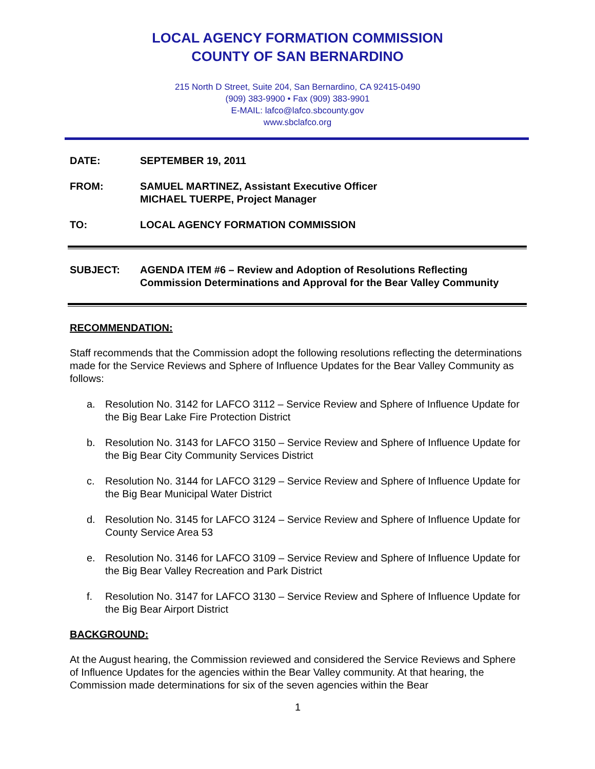LOCAL AGENCY FORMATION COMMISSION
COUNTY OF SAN BERNARDINO
215 North D Street, Suite 204, San Bernardino, CA 92415-0490
(909) 383-9900 • Fax (909) 383-9901
E-MAIL: lafco@lafco.sbcounty.gov
www.sbclafco.org
DATE: SEPTEMBER 19, 2011
FROM: SAMUEL MARTINEZ, Assistant Executive Officer
MICHAEL TUERPE, Project Manager
TO: LOCAL AGENCY FORMATION COMMISSION
SUBJECT: AGENDA ITEM #6 – Review and Adoption of Resolutions Reflecting Commission Determinations and Approval for the Bear Valley Community
RECOMMENDATION:
Staff recommends that the Commission adopt the following resolutions reflecting the determinations made for the Service Reviews and Sphere of Influence Updates for the Bear Valley Community as follows:
a. Resolution No. 3142 for LAFCO 3112 – Service Review and Sphere of Influence Update for the Big Bear Lake Fire Protection District
b. Resolution No. 3143 for LAFCO 3150 – Service Review and Sphere of Influence Update for the Big Bear City Community Services District
c. Resolution No. 3144 for LAFCO 3129 – Service Review and Sphere of Influence Update for the Big Bear Municipal Water District
d. Resolution No. 3145 for LAFCO 3124 – Service Review and Sphere of Influence Update for County Service Area 53
e. Resolution No. 3146 for LAFCO 3109 – Service Review and Sphere of Influence Update for the Big Bear Valley Recreation and Park District
f. Resolution No. 3147 for LAFCO 3130 – Service Review and Sphere of Influence Update for the Big Bear Airport District
BACKGROUND:
At the August hearing, the Commission reviewed and considered the Service Reviews and Sphere of Influence Updates for the agencies within the Bear Valley community. At that hearing, the Commission made determinations for six of the seven agencies within the Bear
1